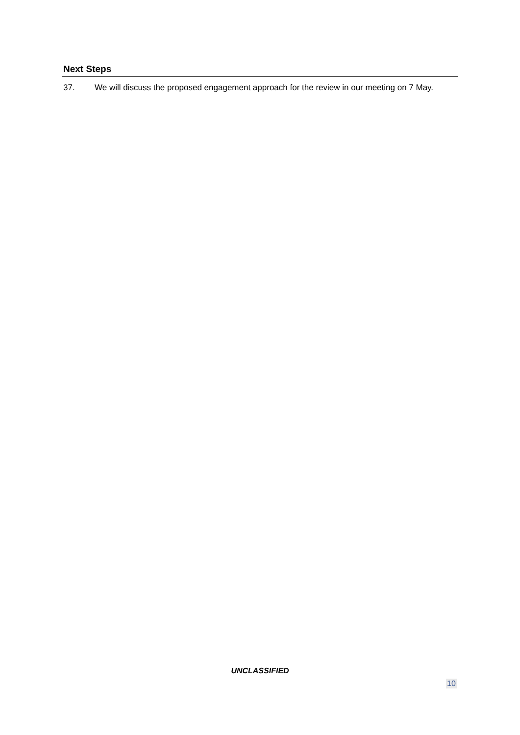Next Steps
37. We will discuss the proposed engagement approach for the review in our meeting on 7 May.
UNCLASSIFIED
10